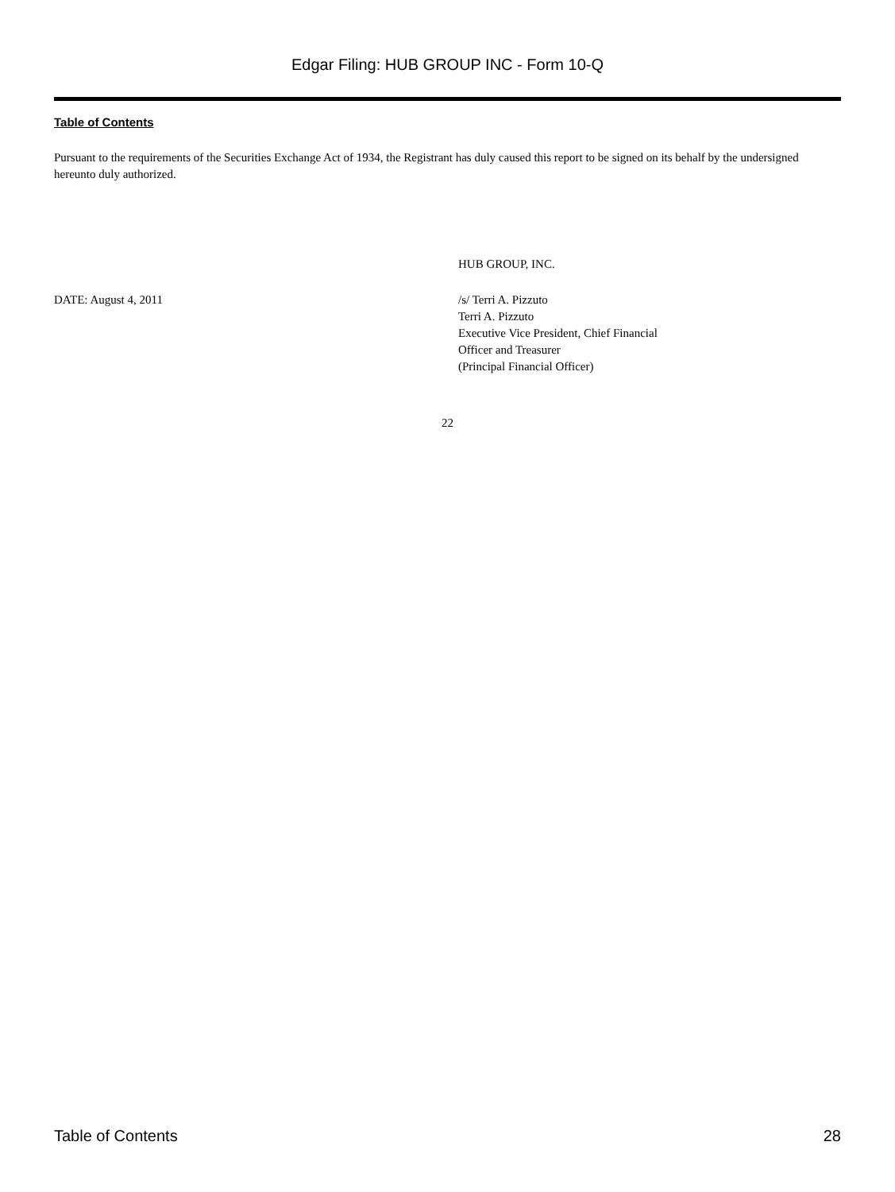Edgar Filing: HUB GROUP INC - Form 10-Q
Table of Contents
Pursuant to the requirements of the Securities Exchange Act of 1934, the Registrant has duly caused this report to be signed on its behalf by the undersigned hereunto duly authorized.
HUB GROUP, INC.
DATE: August 4, 2011 /s/ Terri A. Pizzuto
Terri A. Pizzuto
Executive Vice President, Chief Financial
Officer and Treasurer
(Principal Financial Officer)
22
Table of Contents 28